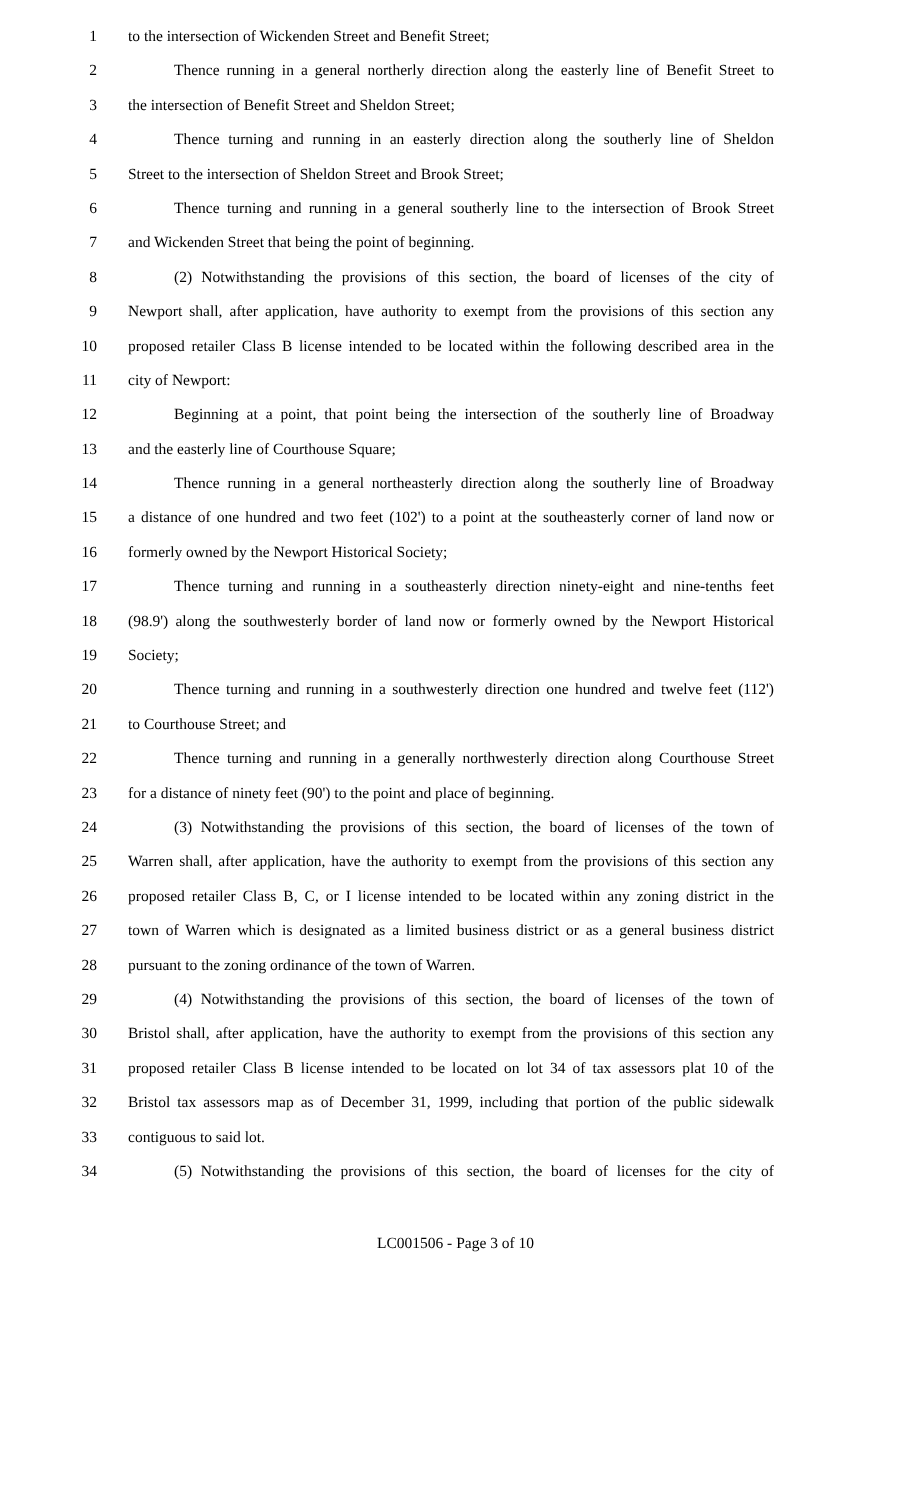1 to the intersection of Wickenden Street and Benefit Street;
2 Thence running in a general northerly direction along the easterly line of Benefit Street to
3 the intersection of Benefit Street and Sheldon Street;
4 Thence turning and running in an easterly direction along the southerly line of Sheldon
5 Street to the intersection of Sheldon Street and Brook Street;
6 Thence turning and running in a general southerly line to the intersection of Brook Street
7 and Wickenden Street that being the point of beginning.
8 (2) Notwithstanding the provisions of this section, the board of licenses of the city of
9 Newport shall, after application, have authority to exempt from the provisions of this section any
10 proposed retailer Class B license intended to be located within the following described area in the
11 city of Newport:
12 Beginning at a point, that point being the intersection of the southerly line of Broadway
13 and the easterly line of Courthouse Square;
14 Thence running in a general northeasterly direction along the southerly line of Broadway
15 a distance of one hundred and two feet (102') to a point at the southeasterly corner of land now or
16 formerly owned by the Newport Historical Society;
17 Thence turning and running in a southeasterly direction ninety-eight and nine-tenths feet
18 (98.9') along the southwesterly border of land now or formerly owned by the Newport Historical
19 Society;
20 Thence turning and running in a southwesterly direction one hundred and twelve feet (112')
21 to Courthouse Street; and
22 Thence turning and running in a generally northwesterly direction along Courthouse Street
23 for a distance of ninety feet (90') to the point and place of beginning.
24 (3) Notwithstanding the provisions of this section, the board of licenses of the town of
25 Warren shall, after application, have the authority to exempt from the provisions of this section any
26 proposed retailer Class B, C, or I license intended to be located within any zoning district in the
27 town of Warren which is designated as a limited business district or as a general business district
28 pursuant to the zoning ordinance of the town of Warren.
29 (4) Notwithstanding the provisions of this section, the board of licenses of the town of
30 Bristol shall, after application, have the authority to exempt from the provisions of this section any
31 proposed retailer Class B license intended to be located on lot 34 of tax assessors plat 10 of the
32 Bristol tax assessors map as of December 31, 1999, including that portion of the public sidewalk
33 contiguous to said lot.
34 (5) Notwithstanding the provisions of this section, the board of licenses for the city of
LC001506 - Page 3 of 10